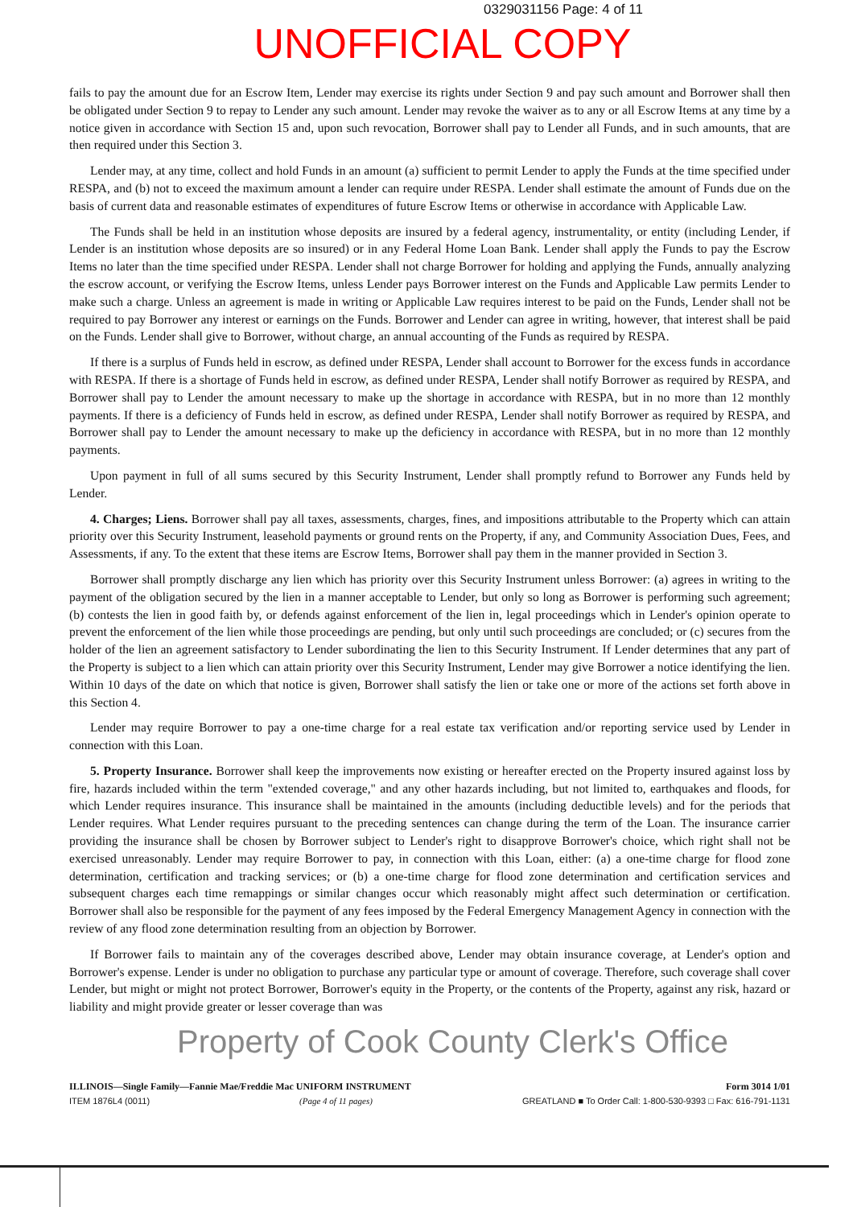0329031156 Page: 4 of 11
UNOFFICIAL COPY
fails to pay the amount due for an Escrow Item, Lender may exercise its rights under Section 9 and pay such amount and Borrower shall then be obligated under Section 9 to repay to Lender any such amount. Lender may revoke the waiver as to any or all Escrow Items at any time by a notice given in accordance with Section 15 and, upon such revocation, Borrower shall pay to Lender all Funds, and in such amounts, that are then required under this Section 3.
Lender may, at any time, collect and hold Funds in an amount (a) sufficient to permit Lender to apply the Funds at the time specified under RESPA, and (b) not to exceed the maximum amount a lender can require under RESPA. Lender shall estimate the amount of Funds due on the basis of current data and reasonable estimates of expenditures of future Escrow Items or otherwise in accordance with Applicable Law.
The Funds shall be held in an institution whose deposits are insured by a federal agency, instrumentality, or entity (including Lender, if Lender is an institution whose deposits are so insured) or in any Federal Home Loan Bank. Lender shall apply the Funds to pay the Escrow Items no later than the time specified under RESPA. Lender shall not charge Borrower for holding and applying the Funds, annually analyzing the escrow account, or verifying the Escrow Items, unless Lender pays Borrower interest on the Funds and Applicable Law permits Lender to make such a charge. Unless an agreement is made in writing or Applicable Law requires interest to be paid on the Funds, Lender shall not be required to pay Borrower any interest or earnings on the Funds. Borrower and Lender can agree in writing, however, that interest shall be paid on the Funds. Lender shall give to Borrower, without charge, an annual accounting of the Funds as required by RESPA.
If there is a surplus of Funds held in escrow, as defined under RESPA, Lender shall account to Borrower for the excess funds in accordance with RESPA. If there is a shortage of Funds held in escrow, as defined under RESPA, Lender shall notify Borrower as required by RESPA, and Borrower shall pay to Lender the amount necessary to make up the shortage in accordance with RESPA, but in no more than 12 monthly payments. If there is a deficiency of Funds held in escrow, as defined under RESPA, Lender shall notify Borrower as required by RESPA, and Borrower shall pay to Lender the amount necessary to make up the deficiency in accordance with RESPA, but in no more than 12 monthly payments.
Upon payment in full of all sums secured by this Security Instrument, Lender shall promptly refund to Borrower any Funds held by Lender.
4. Charges; Liens. Borrower shall pay all taxes, assessments, charges, fines, and impositions attributable to the Property which can attain priority over this Security Instrument, leasehold payments or ground rents on the Property, if any, and Community Association Dues, Fees, and Assessments, if any. To the extent that these items are Escrow Items, Borrower shall pay them in the manner provided in Section 3.
Borrower shall promptly discharge any lien which has priority over this Security Instrument unless Borrower: (a) agrees in writing to the payment of the obligation secured by the lien in a manner acceptable to Lender, but only so long as Borrower is performing such agreement; (b) contests the lien in good faith by, or defends against enforcement of the lien in, legal proceedings which in Lender's opinion operate to prevent the enforcement of the lien while those proceedings are pending, but only until such proceedings are concluded; or (c) secures from the holder of the lien an agreement satisfactory to Lender subordinating the lien to this Security Instrument. If Lender determines that any part of the Property is subject to a lien which can attain priority over this Security Instrument, Lender may give Borrower a notice identifying the lien. Within 10 days of the date on which that notice is given, Borrower shall satisfy the lien or take one or more of the actions set forth above in this Section 4.
Lender may require Borrower to pay a one-time charge for a real estate tax verification and/or reporting service used by Lender in connection with this Loan.
5. Property Insurance. Borrower shall keep the improvements now existing or hereafter erected on the Property insured against loss by fire, hazards included within the term "extended coverage," and any other hazards including, but not limited to, earthquakes and floods, for which Lender requires insurance. This insurance shall be maintained in the amounts (including deductible levels) and for the periods that Lender requires. What Lender requires pursuant to the preceding sentences can change during the term of the Loan. The insurance carrier providing the insurance shall be chosen by Borrower subject to Lender's right to disapprove Borrower's choice, which right shall not be exercised unreasonably. Lender may require Borrower to pay, in connection with this Loan, either: (a) a one-time charge for flood zone determination, certification and tracking services; or (b) a one-time charge for flood zone determination and certification services and subsequent charges each time remappings or similar changes occur which reasonably might affect such determination or certification. Borrower shall also be responsible for the payment of any fees imposed by the Federal Emergency Management Agency in connection with the review of any flood zone determination resulting from an objection by Borrower.
If Borrower fails to maintain any of the coverages described above, Lender may obtain insurance coverage, at Lender's option and Borrower's expense. Lender is under no obligation to purchase any particular type or amount of coverage. Therefore, such coverage shall cover Lender, but might or might not protect Borrower, Borrower's equity in the Property, or the contents of the Property, against any risk, hazard or liability and might provide greater or lesser coverage than was
Property of Cook County Clerk's Office
ILLINOIS—Single Family—Fannie Mae/Freddie Mac UNIFORM INSTRUMENT Form 3014 1/01
ITEM 1876L4 (0011) (Page 4 of 11 pages) GREATLAND ■ To Order Call: 1-800-530-9393 □ Fax: 616-791-1131